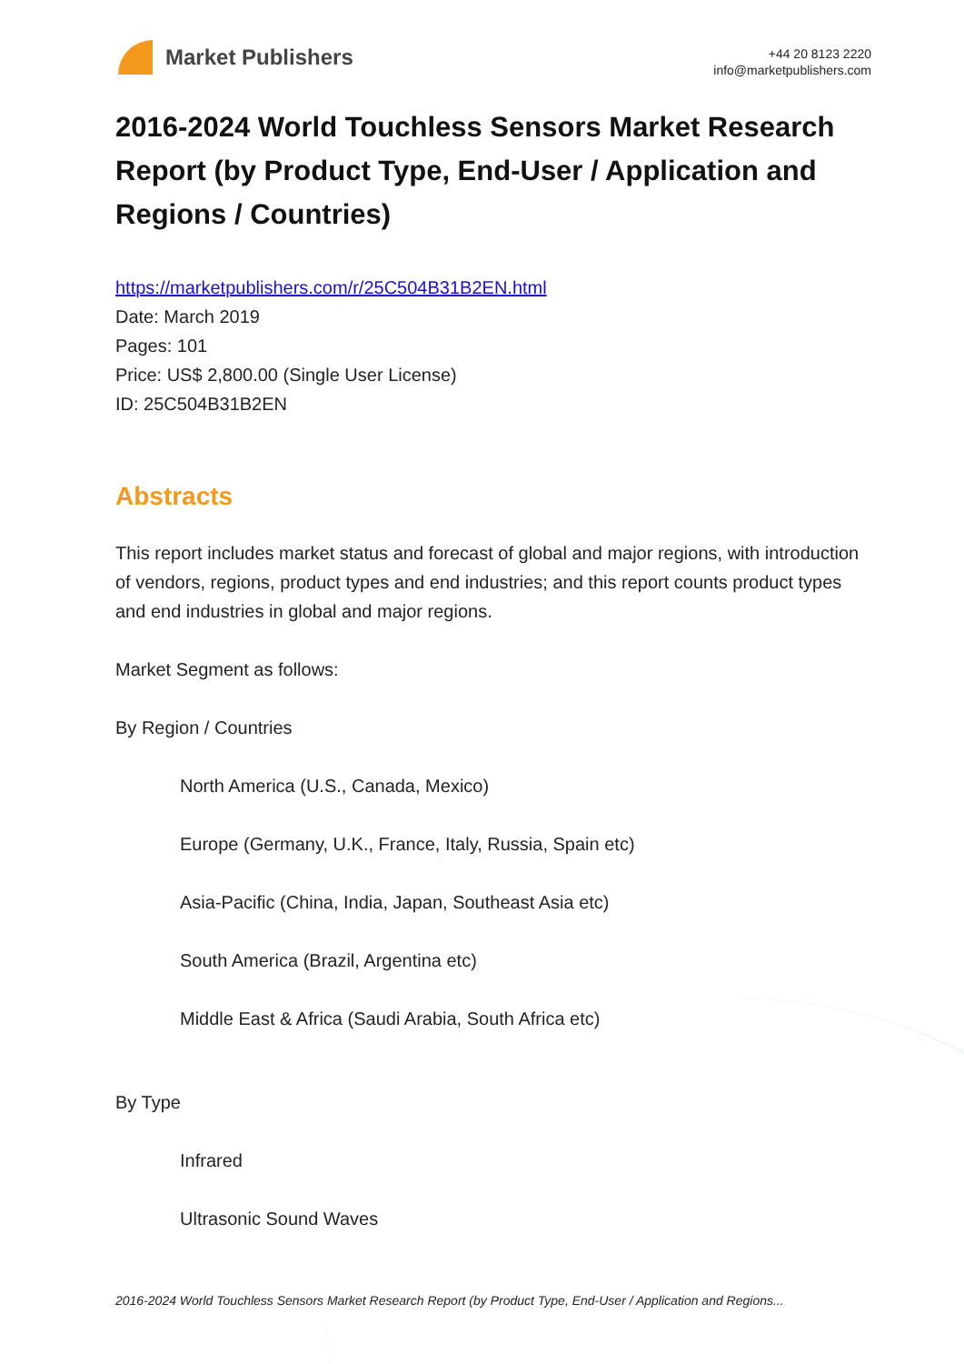Market Publishers
+44 20 8123 2220
info@marketpublishers.com
2016-2024 World Touchless Sensors Market Research Report (by Product Type, End-User / Application and Regions / Countries)
https://marketpublishers.com/r/25C504B31B2EN.html
Date: March 2019
Pages: 101
Price: US$ 2,800.00 (Single User License)
ID: 25C504B31B2EN
Abstracts
This report includes market status and forecast of global and major regions, with introduction of vendors, regions, product types and end industries; and this report counts product types and end industries in global and major regions.
Market Segment as follows:
By Region / Countries
North America (U.S., Canada, Mexico)
Europe (Germany, U.K., France, Italy, Russia, Spain etc)
Asia-Pacific (China, India, Japan, Southeast Asia etc)
South America (Brazil, Argentina etc)
Middle East & Africa (Saudi Arabia, South Africa etc)
By Type
Infrared
Ultrasonic Sound Waves
2016-2024 World Touchless Sensors Market Research Report (by Product Type, End-User / Application and Regions...